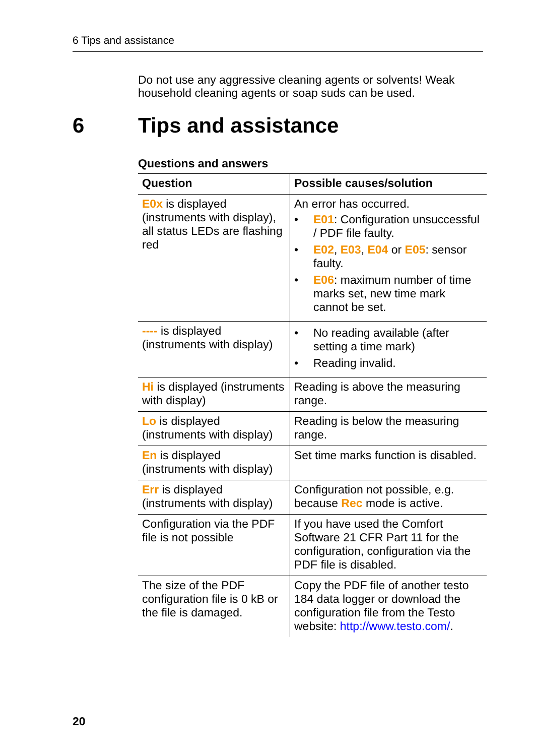6 Tips and assistance
Do not use any aggressive cleaning agents or solvents! Weak household cleaning agents or soap suds can be used.
6 Tips and assistance
Questions and answers
| Question | Possible causes/solution |
| --- | --- |
| E0x is displayed (instruments with display), all status LEDs are flashing red | An error has occurred. • E01 : Configuration unsuccessful / PDF file faulty. • E02 , E03 , E04 or E05 : sensor faulty. • E06 : maximum number of time marks set, new time mark cannot be set. |
| ---- is displayed (instruments with display) | • No reading available (after setting a time mark) • Reading invalid. |
| Hi is displayed (instruments with display) | Reading is above the measuring range. |
| Lo is displayed (instruments with display) | Reading is below the measuring range. |
| En is displayed (instruments with display) | Set time marks function is disabled. |
| Err is displayed (instruments with display) | Configuration not possible, e.g. because Rec mode is active. |
| Configuration via the PDF file is not possible | If you have used the Comfort Software 21 CFR Part 11 for the configuration, configuration via the PDF file is disabled. |
| The size of the PDF configuration file is 0 kB or the file is damaged. | Copy the PDF file of another testo 184 data logger or download the configuration file from the Testo website: http://www.testo.com/ . |
20